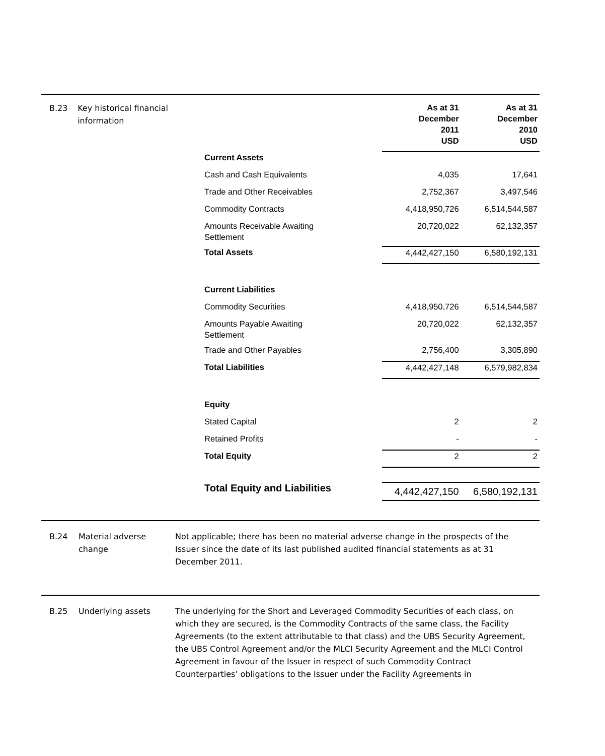B.23 Key historical financial information
| | As at 31 December 2011 USD | As at 31 December 2010 USD |
| --- | --- | --- |
| Current Assets | | |
| Cash and Cash Equivalents | 4,035 | 17,641 |
| Trade and Other Receivables | 2,752,367 | 3,497,546 |
| Commodity Contracts | 4,418,950,726 | 6,514,544,587 |
| Amounts Receivable Awaiting Settlement | 20,720,022 | 62,132,357 |
| Total Assets | 4,442,427,150 | 6,580,192,131 |
| Current Liabilities | | |
| Commodity Securities | 4,418,950,726 | 6,514,544,587 |
| Amounts Payable Awaiting Settlement | 20,720,022 | 62,132,357 |
| Trade and Other Payables | 2,756,400 | 3,305,890 |
| Total Liabilities | 4,442,427,148 | 6,579,982,834 |
| Equity | | |
| Stated Capital | 2 | 2 |
| Retained Profits | - | - |
| Total Equity | 2 | 2 |
| Total Equity and Liabilities | 4,442,427,150 | 6,580,192,131 |
B.24 Material adverse change
Not applicable; there has been no material adverse change in the prospects of the Issuer since the date of its last published audited financial statements as at 31 December 2011.
B.25 Underlying assets The underlying for the Short and Leveraged Commodity Securities of each class, on which they are secured, is the Commodity Contracts of the same class, the Facility Agreements (to the extent attributable to that class) and the UBS Security Agreement, the UBS Control Agreement and/or the MLCI Security Agreement and the MLCI Control Agreement in favour of the Issuer in respect of such Commodity Contract Counterparties’ obligations to the Issuer under the Facility Agreements in